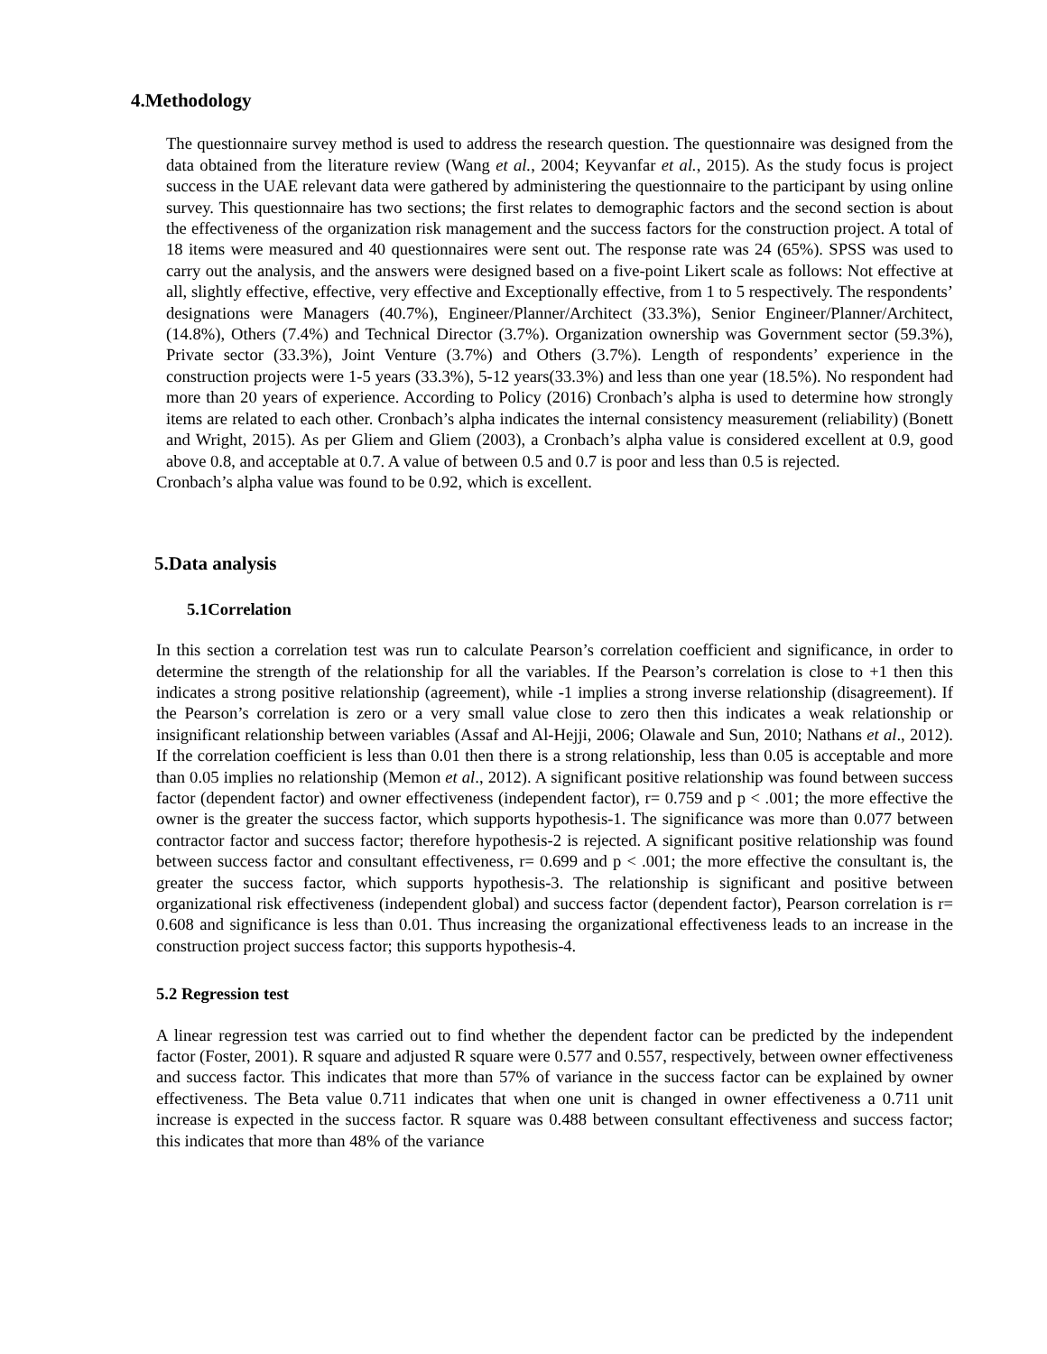4.Methodology
The questionnaire survey method is used to address the research question. The questionnaire was designed from the data obtained from the literature review (Wang et al., 2004; Keyvanfar et al., 2015). As the study focus is project success in the UAE relevant data were gathered by administering the questionnaire to the participant by using online survey. This questionnaire has two sections; the first relates to demographic factors and the second section is about the effectiveness of the organization risk management and the success factors for the construction project. A total of 18 items were measured and 40 questionnaires were sent out. The response rate was 24 (65%). SPSS was used to carry out the analysis, and the answers were designed based on a five-point Likert scale as follows: Not effective at all, slightly effective, effective, very effective and Exceptionally effective, from 1 to 5 respectively. The respondents’ designations were Managers (40.7%), Engineer/Planner/Architect (33.3%), Senior Engineer/Planner/Architect, (14.8%), Others (7.4%) and Technical Director (3.7%). Organization ownership was Government sector (59.3%), Private sector (33.3%), Joint Venture (3.7%) and Others (3.7%). Length of respondents’ experience in the construction projects were 1-5 years (33.3%), 5-12 years(33.3%) and less than one year (18.5%). No respondent had more than 20 years of experience. According to Policy (2016) Cronbach’s alpha is used to determine how strongly items are related to each other. Cronbach’s alpha indicates the internal consistency measurement (reliability) (Bonett and Wright, 2015). As per Gliem and Gliem (2003), a Cronbach’s alpha value is considered excellent at 0.9, good above 0.8, and acceptable at 0.7. A value of between 0.5 and 0.7 is poor and less than 0.5 is rejected.
Cronbach’s alpha value was found to be 0.92, which is excellent.
5.Data analysis
5.1Correlation
In this section a correlation test was run to calculate Pearson’s correlation coefficient and significance, in order to determine the strength of the relationship for all the variables. If the Pearson’s correlation is close to +1 then this indicates a strong positive relationship (agreement), while -1 implies a strong inverse relationship (disagreement). If the Pearson’s correlation is zero or a very small value close to zero then this indicates a weak relationship or insignificant relationship between variables (Assaf and Al-Hejji, 2006; Olawale and Sun, 2010; Nathans et al., 2012). If the correlation coefficient is less than 0.01 then there is a strong relationship, less than 0.05 is acceptable and more than 0.05 implies no relationship (Memon et al., 2012). A significant positive relationship was found between success factor (dependent factor) and owner effectiveness (independent factor), r= 0.759 and p < .001; the more effective the owner is the greater the success factor, which supports hypothesis-1. The significance was more than 0.077 between contractor factor and success factor; therefore hypothesis-2 is rejected. A significant positive relationship was found between success factor and consultant effectiveness, r= 0.699 and p < .001; the more effective the consultant is, the greater the success factor, which supports hypothesis-3. The relationship is significant and positive between organizational risk effectiveness (independent global) and success factor (dependent factor), Pearson correlation is r= 0.608 and significance is less than 0.01. Thus increasing the organizational effectiveness leads to an increase in the construction project success factor; this supports hypothesis-4.
5.2 Regression test
A linear regression test was carried out to find whether the dependent factor can be predicted by the independent factor (Foster, 2001). R square and adjusted R square were 0.577 and 0.557, respectively, between owner effectiveness and success factor. This indicates that more than 57% of variance in the success factor can be explained by owner effectiveness. The Beta value 0.711 indicates that when one unit is changed in owner effectiveness a 0.711 unit increase is expected in the success factor. R square was 0.488 between consultant effectiveness and success factor; this indicates that more than 48% of the variance